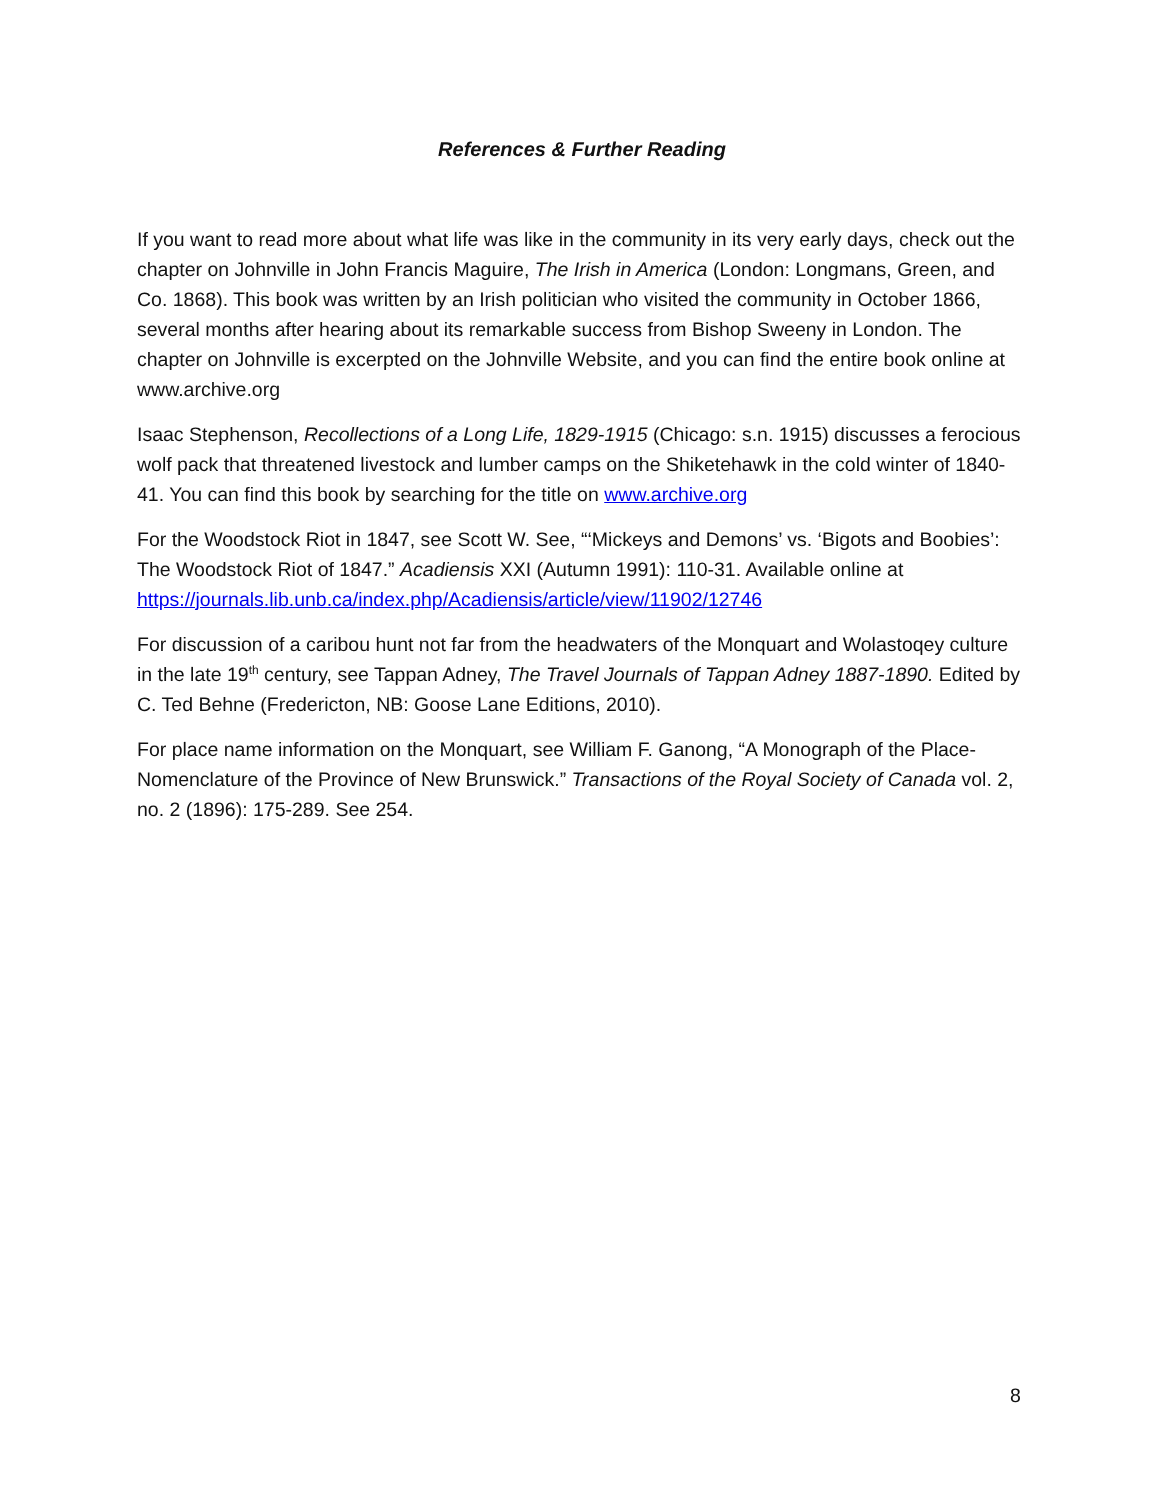References & Further Reading
If you want to read more about what life was like in the community in its very early days, check out the chapter on Johnville in John Francis Maguire, The Irish in America (London: Longmans, Green, and Co. 1868). This book was written by an Irish politician who visited the community in October 1866, several months after hearing about its remarkable success from Bishop Sweeny in London. The chapter on Johnville is excerpted on the Johnville Website, and you can find the entire book online at www.archive.org
Isaac Stephenson, Recollections of a Long Life, 1829-1915 (Chicago: s.n. 1915) discusses a ferocious wolf pack that threatened livestock and lumber camps on the Shiketehawk in the cold winter of 1840-41. You can find this book by searching for the title on www.archive.org
For the Woodstock Riot in 1847, see Scott W. See, “‘Mickeys and Demons’ vs. ‘Bigots and Boobies’: The Woodstock Riot of 1847.” Acadiensis XXI (Autumn 1991): 110-31. Available online at https://journals.lib.unb.ca/index.php/Acadiensis/article/view/11902/12746
For discussion of a caribou hunt not far from the headwaters of the Monquart and Wolastoqey culture in the late 19<sup>th</sup> century, see Tappan Adney, The Travel Journals of Tappan Adney 1887-1890. Edited by C. Ted Behne (Fredericton, NB: Goose Lane Editions, 2010).
For place name information on the Monquart, see William F. Ganong, “A Monograph of the Place-Nomenclature of the Province of New Brunswick.” Transactions of the Royal Society of Canada vol. 2, no. 2 (1896): 175-289. See 254.
8